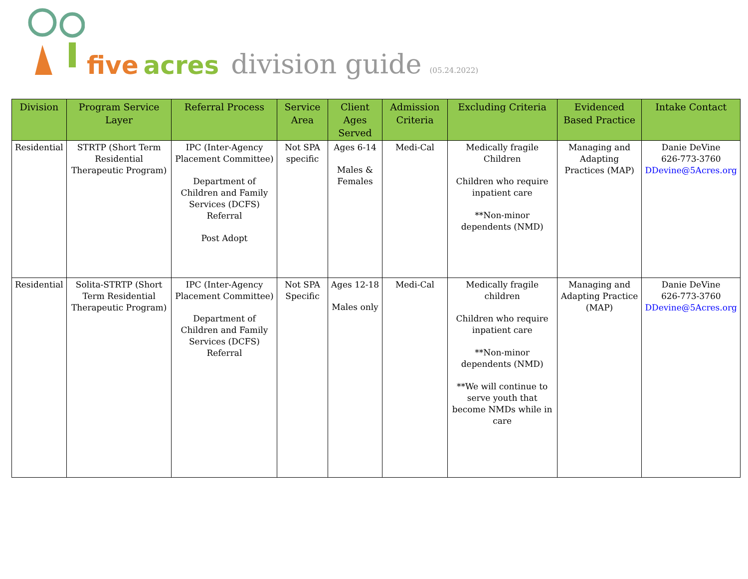five acres
division guide (05.24.2022)
| Division | Program Service Layer | Referral Process | Service Area | Client Ages Served | Admission Criteria | Excluding Criteria | Evidenced Based Practice | Intake Contact |
| --- | --- | --- | --- | --- | --- | --- | --- | --- |
| Residential | STRTP (Short Term Residential Therapeutic Program) | IPC (Inter-Agency Placement Committee) Department of Children and Family Services (DCFS) Referral Post Adopt | Not SPA specific | Ages 6-14 Males & Females | Medi-Cal | Medically fragile Children Children who require inpatient care **Non-minor dependents (NMD) | Managing and Adapting Practices (MAP) | Danie DeVine 626-773-3760 DDevine@5Acres.org |
| Residential | Solita-STRTP (Short Term Residential Therapeutic Program) | IPC (Inter-Agency Placement Committee) Department of Children and Family Services (DCFS) Referral | Not SPA Specific | Ages 12-18 Males only | Medi-Cal | Medically fragile children Children who require inpatient care **Non-minor dependents (NMD) **We will continue to serve youth that become NMDs while in care | Managing and Adapting Practice (MAP) | Danie DeVine 626-773-3760 DDevine@5Acres.org |